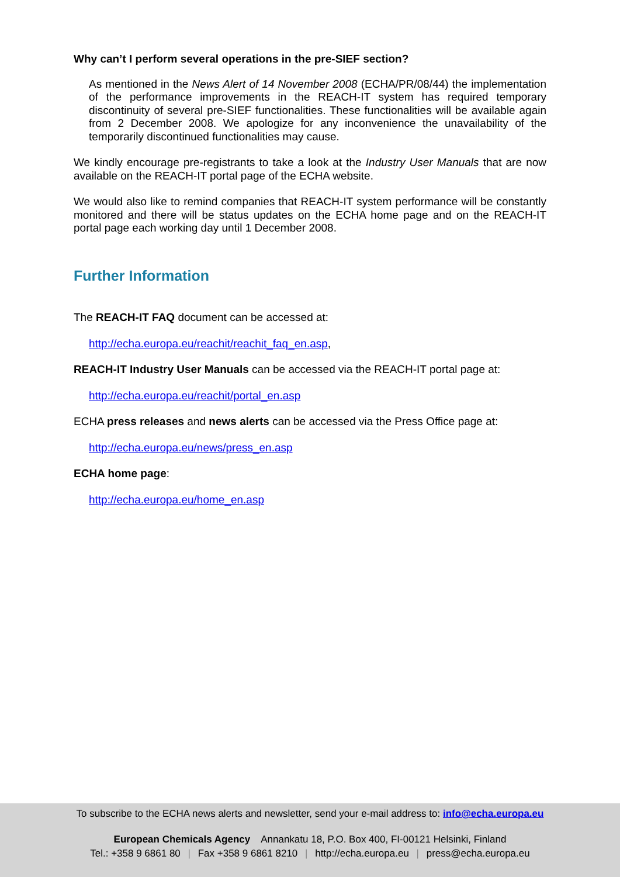Why can’t I perform several operations in the pre-SIEF section?
As mentioned in the News Alert of 14 November 2008 (ECHA/PR/08/44) the implementation of the performance improvements in the REACH-IT system has required temporary discontinuity of several pre-SIEF functionalities. These functionalities will be available again from 2 December 2008. We apologize for any inconvenience the unavailability of the temporarily discontinued functionalities may cause.
We kindly encourage pre-registrants to take a look at the Industry User Manuals that are now available on the REACH-IT portal page of the ECHA website.
We would also like to remind companies that REACH-IT system performance will be constantly monitored and there will be status updates on the ECHA home page and on the REACH-IT portal page each working day until 1 December 2008.
Further Information
The REACH-IT FAQ document can be accessed at:
http://echa.europa.eu/reachit/reachit_faq_en.asp,
REACH-IT Industry User Manuals can be accessed via the REACH-IT portal page at:
http://echa.europa.eu/reachit/portal_en.asp
ECHA press releases and news alerts can be accessed via the Press Office page at:
http://echa.europa.eu/news/press_en.asp
ECHA home page:
http://echa.europa.eu/home_en.asp
To subscribe to the ECHA news alerts and newsletter, send your e-mail address to: info@echa.europa.eu
European Chemicals Agency Annankatu 18, P.O. Box 400, FI-00121 Helsinki, Finland
Tel.: +358 9 6861 80 | Fax +358 9 6861 8210 | http://echa.europa.eu | press@echa.europa.eu